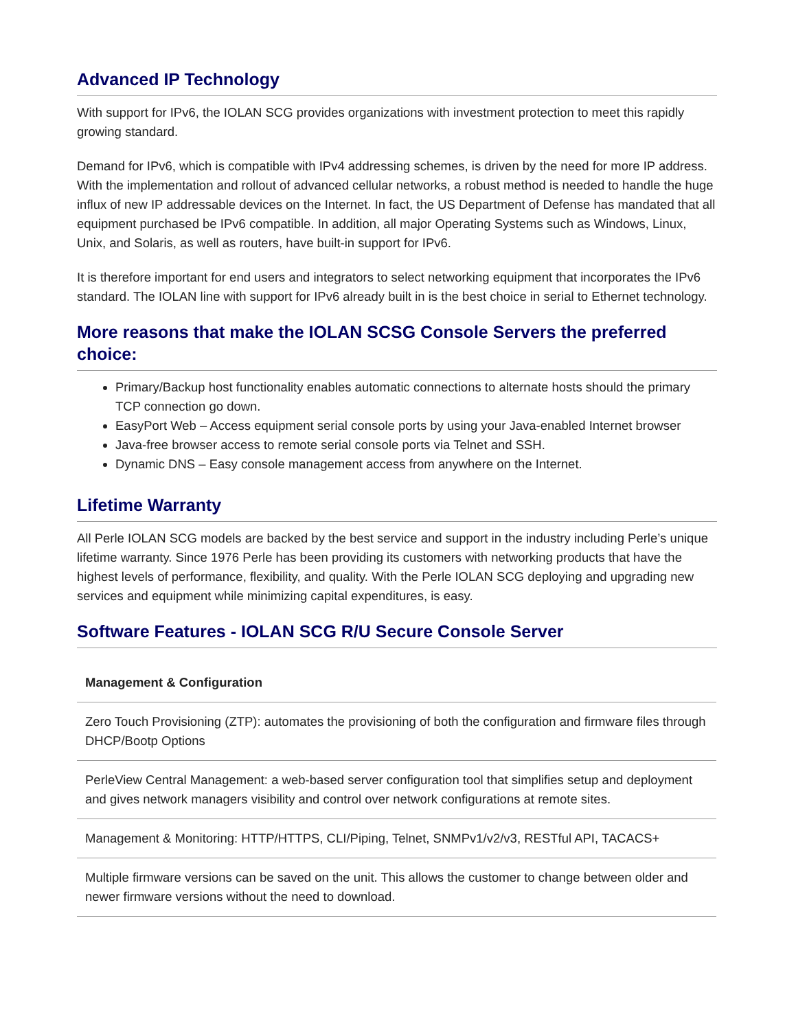Advanced IP Technology
With support for IPv6, the IOLAN SCG provides organizations with investment protection to meet this rapidly growing standard.
Demand for IPv6, which is compatible with IPv4 addressing schemes, is driven by the need for more IP address. With the implementation and rollout of advanced cellular networks, a robust method is needed to handle the huge influx of new IP addressable devices on the Internet. In fact, the US Department of Defense has mandated that all equipment purchased be IPv6 compatible. In addition, all major Operating Systems such as Windows, Linux, Unix, and Solaris, as well as routers, have built-in support for IPv6.
It is therefore important for end users and integrators to select networking equipment that incorporates the IPv6 standard. The IOLAN line with support for IPv6 already built in is the best choice in serial to Ethernet technology.
More reasons that make the IOLAN SCSG Console Servers the preferred choice:
Primary/Backup host functionality enables automatic connections to alternate hosts should the primary TCP connection go down.
EasyPort Web – Access equipment serial console ports by using your Java-enabled Internet browser
Java-free browser access to remote serial console ports via Telnet and SSH.
Dynamic DNS – Easy console management access from anywhere on the Internet.
Lifetime Warranty
All Perle IOLAN SCG models are backed by the best service and support in the industry including Perle’s unique lifetime warranty. Since 1976 Perle has been providing its customers with networking products that have the highest levels of performance, flexibility, and quality. With the Perle IOLAN SCG deploying and upgrading new services and equipment while minimizing capital expenditures, is easy.
Software Features - IOLAN SCG R/U Secure Console Server
| Management & Configuration |
| --- |
| Zero Touch Provisioning (ZTP): automates the provisioning of both the configuration and firmware files through DHCP/Bootp Options |
| PerleView Central Management: a web-based server configuration tool that simplifies setup and deployment and gives network managers visibility and control over network configurations at remote sites. |
| Management & Monitoring: HTTP/HTTPS, CLI/Piping, Telnet, SNMPv1/v2/v3, RESTful API, TACACS+ |
| Multiple firmware versions can be saved on the unit. This allows the customer to change between older and newer firmware versions without the need to download. |